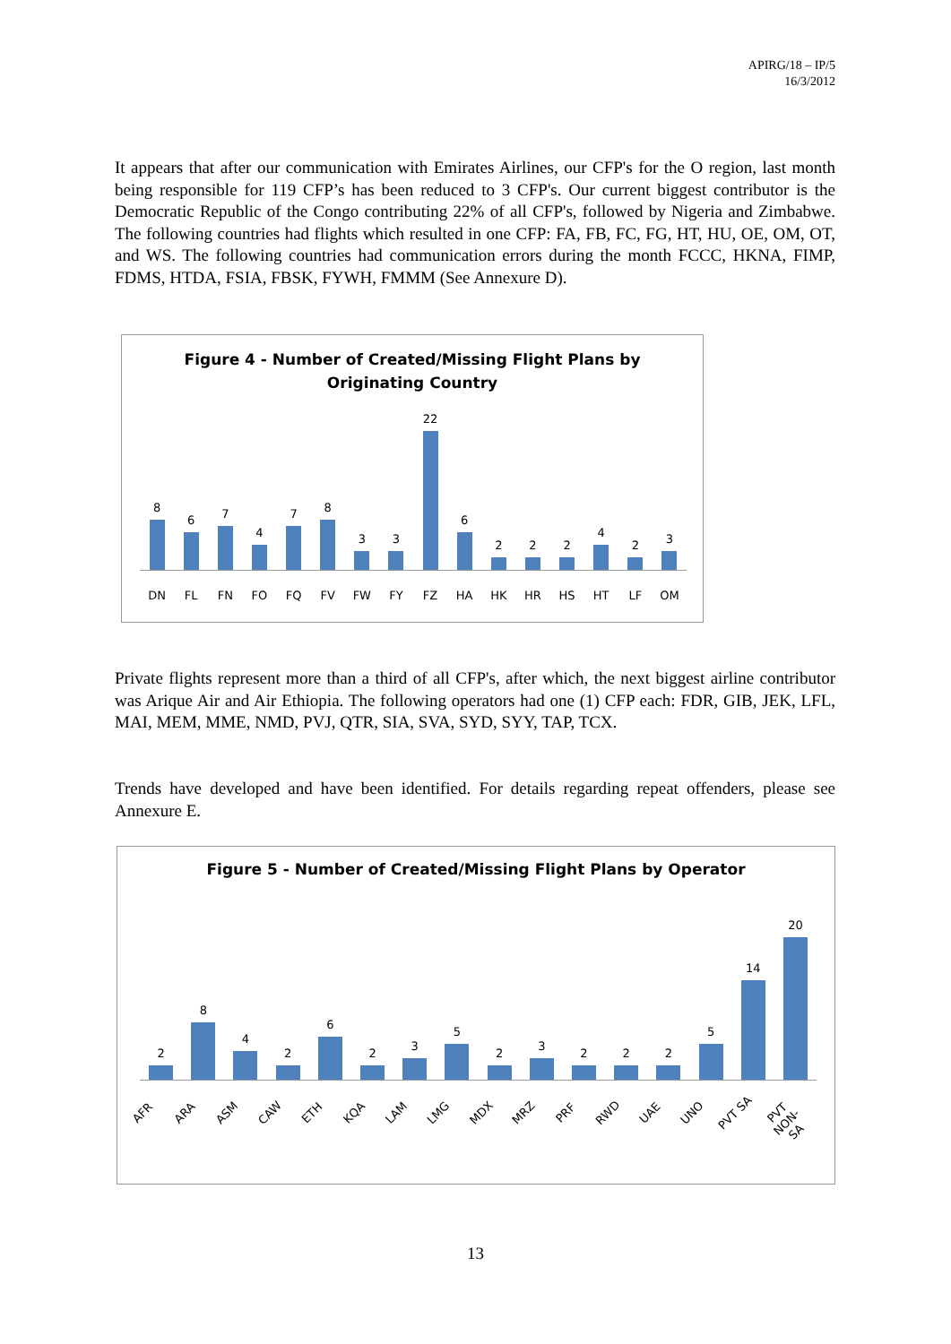APIRG/18 – IP/5
16/3/2012
It appears that after our communication with Emirates Airlines, our CFP's for the O region, last month being responsible for 119 CFP’s has been reduced to 3 CFP's. Our current biggest contributor is the Democratic Republic of the Congo contributing 22% of all CFP's, followed by Nigeria and Zimbabwe. The following countries had flights which resulted in one CFP: FA, FB, FC, FG, HT, HU, OE, OM, OT, and WS. The following countries had communication errors during the month FCCC, HKNA, FIMP, FDMS, HTDA, FSIA, FBSK, FYWH, FMMM (See Annexure D).
Figure 4 - Number of Created/Missing Flight Plans by
Originating Country
8
6
7
4
7
8
3
3
22
6
2
2
2
4
2
3
DN FL FN FO FQ FV FW FY FZ HA HK HR HS HT LF OM
Private flights represent more than a third of all CFP's, after which, the next biggest airline contributor was Arique Air and Air Ethiopia. The following operators had one (1) CFP each: FDR, GIB, JEK, LFL, MAI, MEM, MME, NMD, PVJ, QTR, SIA, SVA, SYD, SYY, TAP, TCX.
Trends have developed and have been identified. For details regarding repeat offenders, please see Annexure E.
Figure 5 - Number of Created/Missing Flight Plans by Operator
2
8
4
2
6
2
3
5
2
3
2
2
2
5
14
20
AFR ARA ASM CAW ETH KQA LAM LMG MDX MRZ PRF RWD UAE UNO PVT SA PVT NON-SA
13